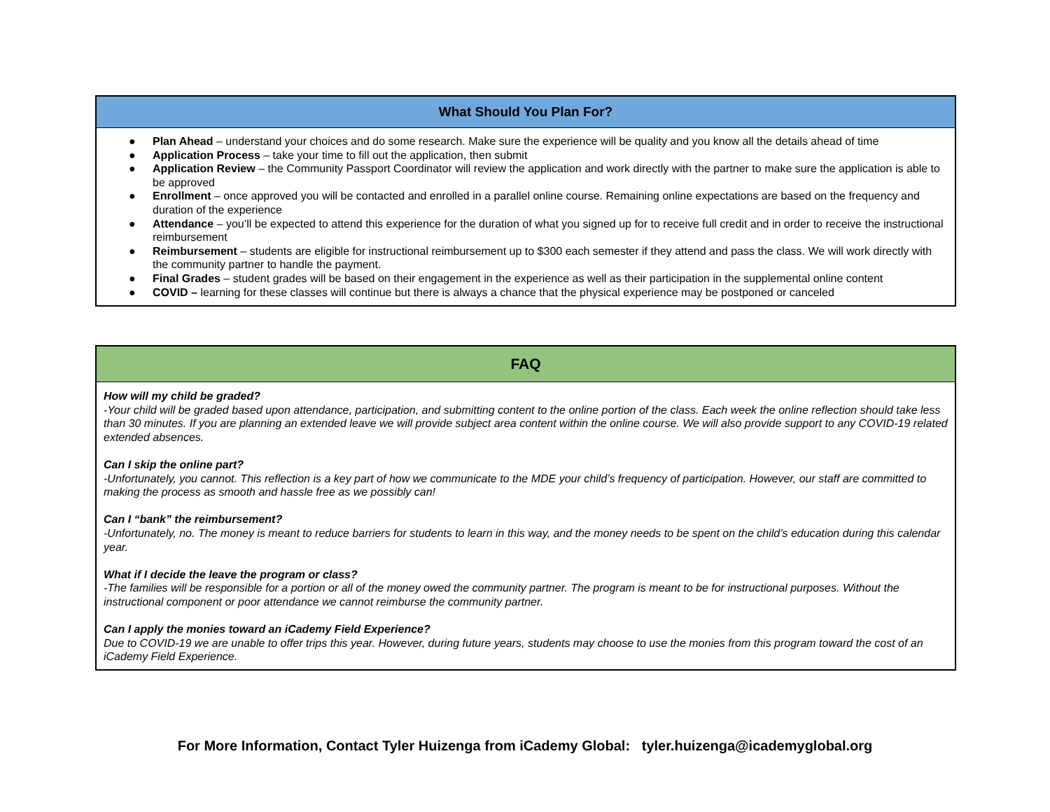| What Should You Plan For? |
| --- |
| ● Plan Ahead – understand your choices and do some research. Make sure the experience will be quality and you know all the details ahead of time ● Application Process – take your time to fill out the application, then submit ● Application Review – the Community Passport Coordinator will review the application and work directly with the partner to make sure the application is able to be approved ● Enrollment – once approved you will be contacted and enrolled in a parallel online course. Remaining online expectations are based on the frequency and duration of the experience ● Attendance – you’ll be expected to attend this experience for the duration of what you signed up for to receive full credit and in order to receive the instructional reimbursement ● Reimbursement – students are eligible for instructional reimbursement up to $300 each semester if they attend and pass the class. We will work directly with the community partner to handle the payment. ● Final Grades – student grades will be based on their engagement in the experience as well as their participation in the supplemental online content ● COVID – learning for these classes will continue but there is always a chance that the physical experience may be postponed or canceled |
| FAQ |
| --- |
| How will my child be graded? -Your child will be graded based upon attendance, participation, and submitting content to the online portion of the class. Each week the online reflection should take less than 30 minutes. If you are planning an extended leave we will provide subject area content within the online course. We will also provide support to any COVID-19 related extended absences. Can I skip the online part? -Unfortunately, you cannot. This reflection is a key part of how we communicate to the MDE your child’s frequency of participation. However, our staff are committed to making the process as smooth and hassle free as we possibly can! Can I “bank” the reimbursement? -Unfortunately, no. The money is meant to reduce barriers for students to learn in this way, and the money needs to be spent on the child’s education during this calendar year. What if I decide the leave the program or class? -The families will be responsible for a portion or all of the money owed the community partner. The program is meant to be for instructional purposes. Without the instructional component or poor attendance we cannot reimburse the community partner. Can I apply the monies toward an iCademy Field Experience? Due to COVID-19 we are unable to offer trips this year. However, during future years, students may choose to use the monies from this program toward the cost of an iCademy Field Experience. |
For More Information, Contact Tyler Huizenga from iCademy Global: tyler.huizenga@icademyglobal.org